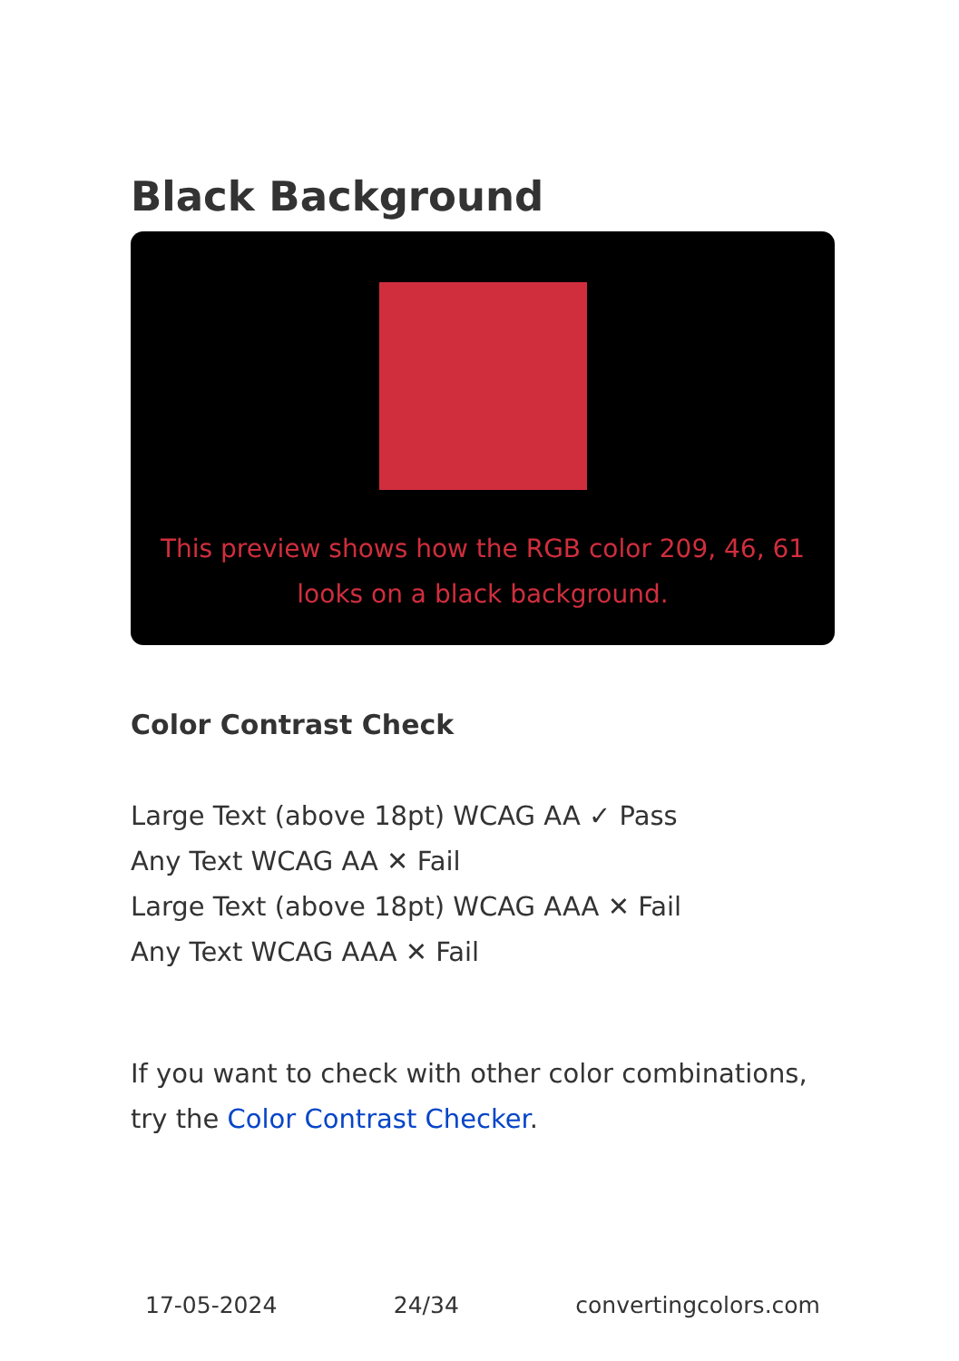Black Background
This preview shows how the RGB color 209, 46, 61 looks on a black background.
Color Contrast Check
Large Text (above 18pt) WCAG AA ✓ Pass
Any Text WCAG AA ✕ Fail
Large Text (above 18pt) WCAG AAA ✕ Fail
Any Text WCAG AAA ✕ Fail
If you want to check with other color combinations, try the Color Contrast Checker.
17-05-2024 24/34 convertingcolors.com